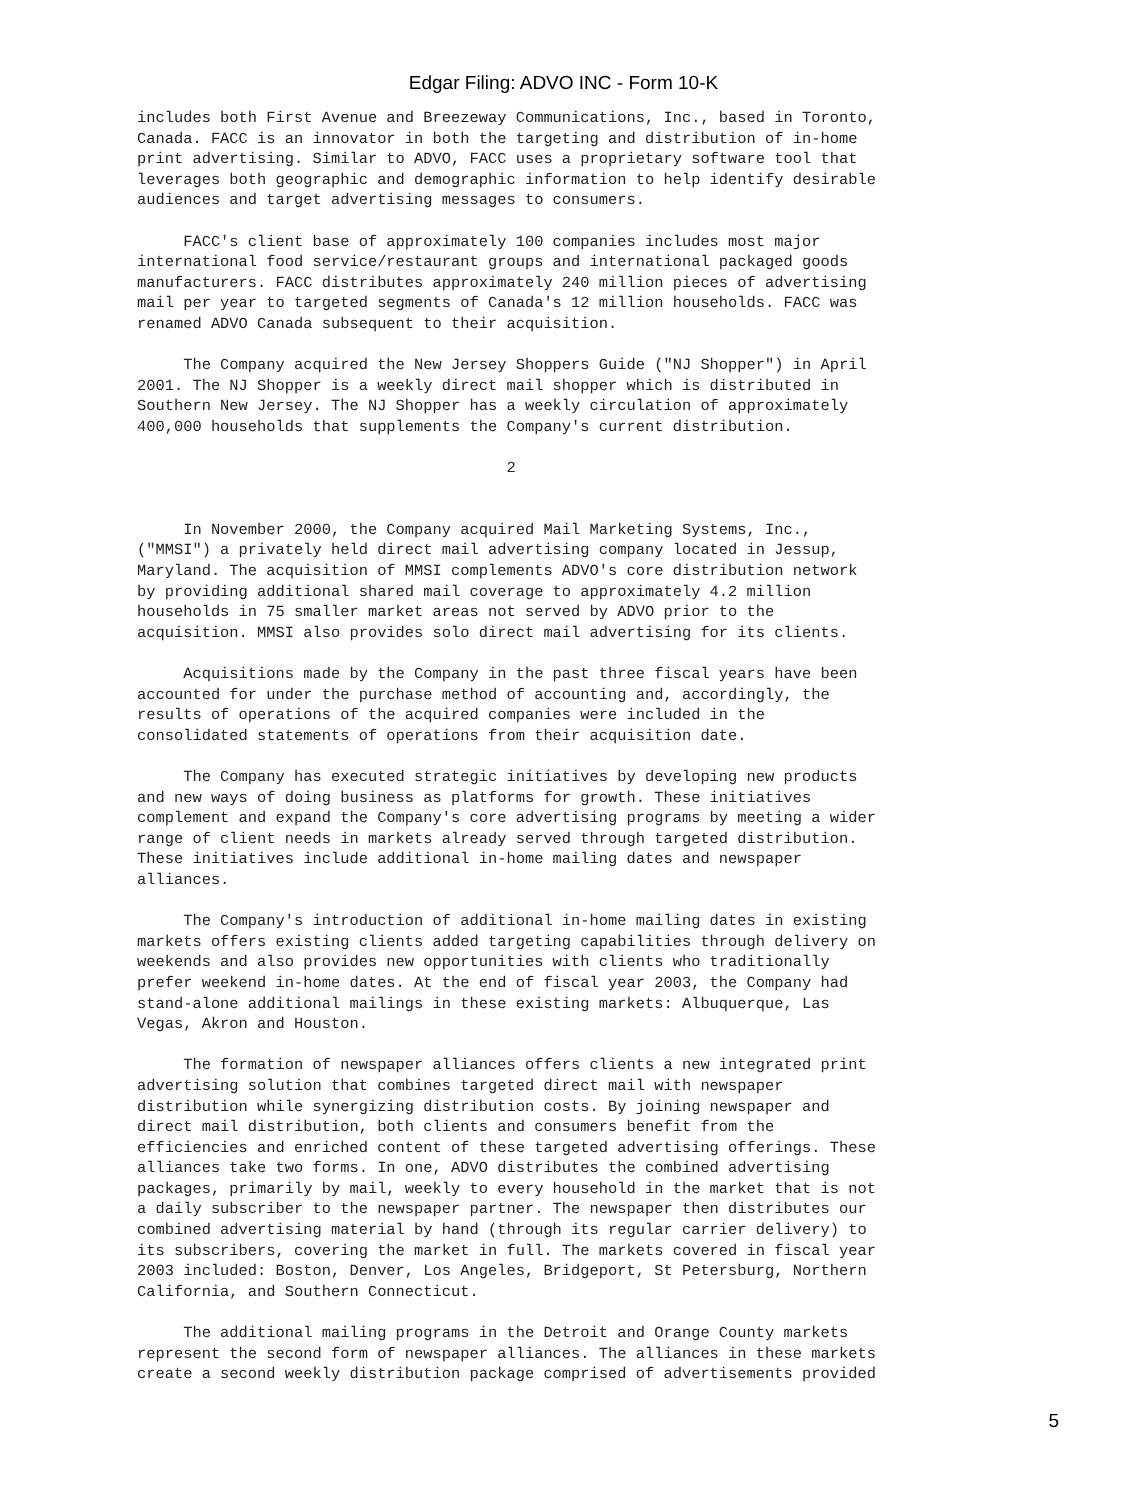Edgar Filing: ADVO INC - Form 10-K
includes both First Avenue and Breezeway Communications, Inc., based in Toronto,
Canada. FACC is an innovator in both the targeting and distribution of in-home
print advertising. Similar to ADVO, FACC uses a proprietary software tool that
leverages both geographic and demographic information to help identify desirable
audiences and target advertising messages to consumers.

     FACC's client base of approximately 100 companies includes most major
international food service/restaurant groups and international packaged goods
manufacturers. FACC distributes approximately 240 million pieces of advertising
mail per year to targeted segments of Canada's 12 million households. FACC was
renamed ADVO Canada subsequent to their acquisition.

     The Company acquired the New Jersey Shoppers Guide ("NJ Shopper") in April
2001. The NJ Shopper is a weekly direct mail shopper which is distributed in
Southern New Jersey. The NJ Shopper has a weekly circulation of approximately
400,000 households that supplements the Company's current distribution.

                                        2


     In November 2000, the Company acquired Mail Marketing Systems, Inc.,
("MMSI") a privately held direct mail advertising company located in Jessup,
Maryland. The acquisition of MMSI complements ADVO's core distribution network
by providing additional shared mail coverage to approximately 4.2 million
households in 75 smaller market areas not served by ADVO prior to the
acquisition. MMSI also provides solo direct mail advertising for its clients.

     Acquisitions made by the Company in the past three fiscal years have been
accounted for under the purchase method of accounting and, accordingly, the
results of operations of the acquired companies were included in the
consolidated statements of operations from their acquisition date.

     The Company has executed strategic initiatives by developing new products
and new ways of doing business as platforms for growth. These initiatives
complement and expand the Company's core advertising programs by meeting a wider
range of client needs in markets already served through targeted distribution.
These initiatives include additional in-home mailing dates and newspaper
alliances.

     The Company's introduction of additional in-home mailing dates in existing
markets offers existing clients added targeting capabilities through delivery on
weekends and also provides new opportunities with clients who traditionally
prefer weekend in-home dates. At the end of fiscal year 2003, the Company had
stand-alone additional mailings in these existing markets: Albuquerque, Las
Vegas, Akron and Houston.

     The formation of newspaper alliances offers clients a new integrated print
advertising solution that combines targeted direct mail with newspaper
distribution while synergizing distribution costs. By joining newspaper and
direct mail distribution, both clients and consumers benefit from the
efficiencies and enriched content of these targeted advertising offerings. These
alliances take two forms. In one, ADVO distributes the combined advertising
packages, primarily by mail, weekly to every household in the market that is not
a daily subscriber to the newspaper partner. The newspaper then distributes our
combined advertising material by hand (through its regular carrier delivery) to
its subscribers, covering the market in full. The markets covered in fiscal year
2003 included: Boston, Denver, Los Angeles, Bridgeport, St Petersburg, Northern
California, and Southern Connecticut.

     The additional mailing programs in the Detroit and Orange County markets
represent the second form of newspaper alliances. The alliances in these markets
create a second weekly distribution package comprised of advertisements provided
5